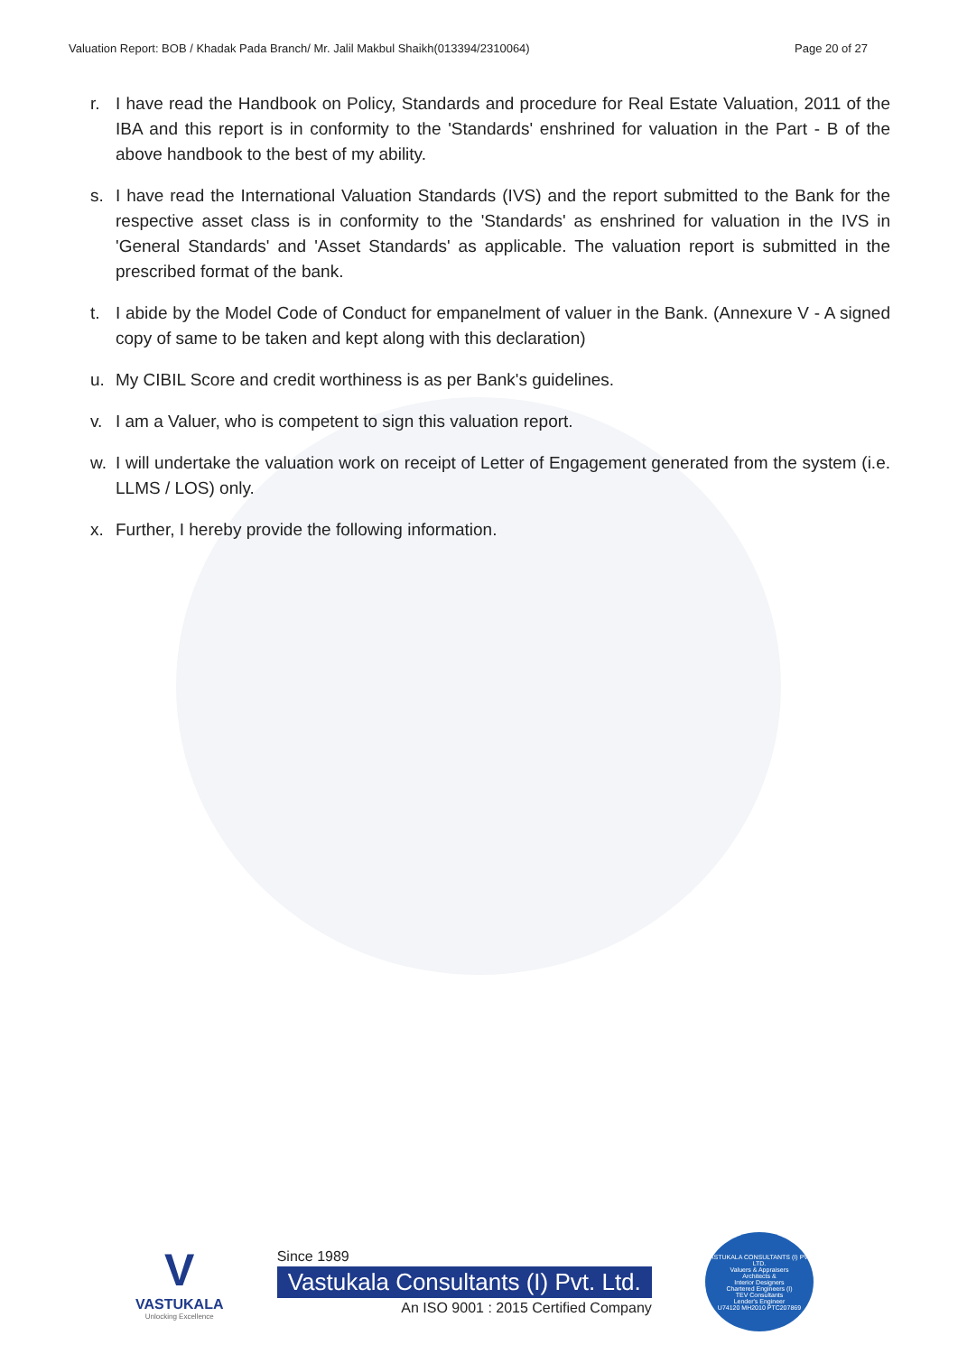Valuation Report: BOB / Khadak Pada Branch/ Mr. Jalil Makbul Shaikh(013394/2310064) Page 20 of 27
r. I have read the Handbook on Policy, Standards and procedure for Real Estate Valuation, 2011 of the IBA and this report is in conformity to the 'Standards' enshrined for valuation in the Part - B of the above handbook to the best of my ability.
s. I have read the International Valuation Standards (IVS) and the report submitted to the Bank for the respective asset class is in conformity to the 'Standards' as enshrined for valuation in the IVS in 'General Standards' and 'Asset Standards' as applicable. The valuation report is submitted in the prescribed format of the bank.
t. I abide by the Model Code of Conduct for empanelment of valuer in the Bank. (Annexure V - A signed copy of same to be taken and kept along with this declaration)
u. My CIBIL Score and credit worthiness is as per Bank's guidelines.
v. I am a Valuer, who is competent to sign this valuation report.
w. I will undertake the valuation work on receipt of Letter of Engagement generated from the system (i.e. LLMS / LOS) only.
x. Further, I hereby provide the following information.
V
VASTUKALA
Unlocking Excellence
Since 1989
Vastukala Consultants (I) Pvt. Ltd.
An ISO 9001 : 2015 Certified Company
VASTUKALA CONSULTANTS (I) PVT. LTD.
Valuers & Appraisers
Architects &
Interior Designers
Chartered Engineers (I)
TEV Consultants
Lender's Engineer
U74120 MH2010 PTC207869